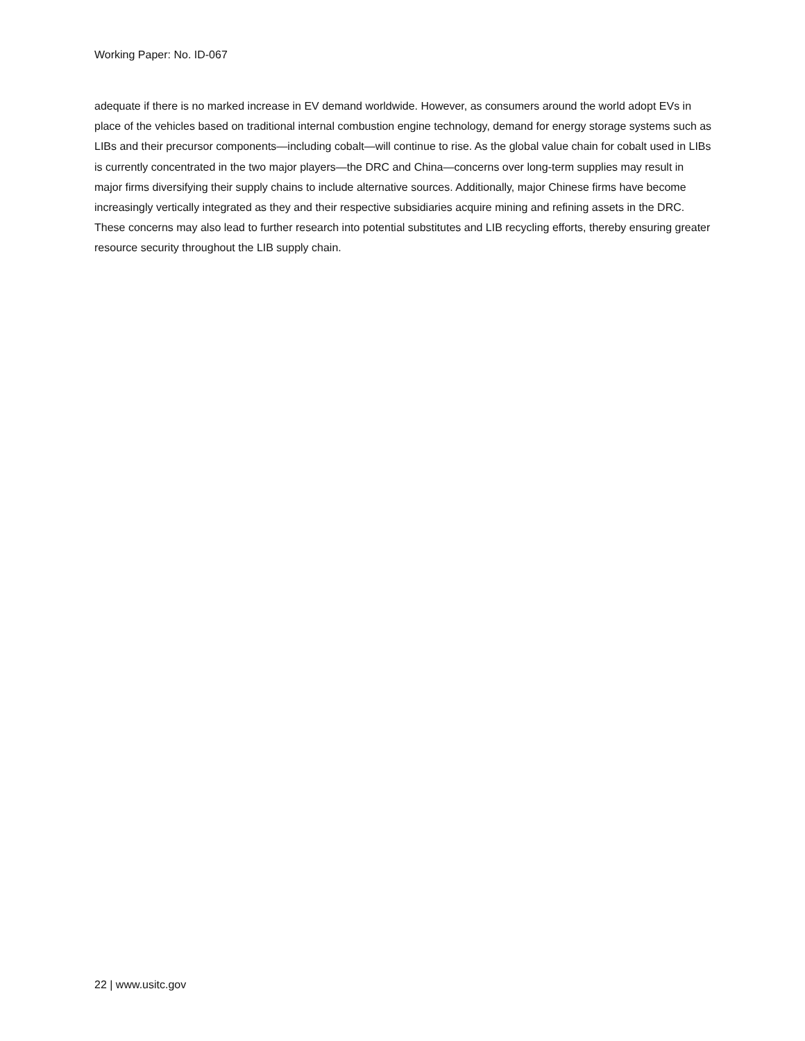Working Paper: No. ID-067
adequate if there is no marked increase in EV demand worldwide. However, as consumers around the world adopt EVs in place of the vehicles based on traditional internal combustion engine technology, demand for energy storage systems such as LIBs and their precursor components—including cobalt—will continue to rise. As the global value chain for cobalt used in LIBs is currently concentrated in the two major players—the DRC and China—concerns over long-term supplies may result in major firms diversifying their supply chains to include alternative sources. Additionally, major Chinese firms have become increasingly vertically integrated as they and their respective subsidiaries acquire mining and refining assets in the DRC. These concerns may also lead to further research into potential substitutes and LIB recycling efforts, thereby ensuring greater resource security throughout the LIB supply chain.
22 | www.usitc.gov